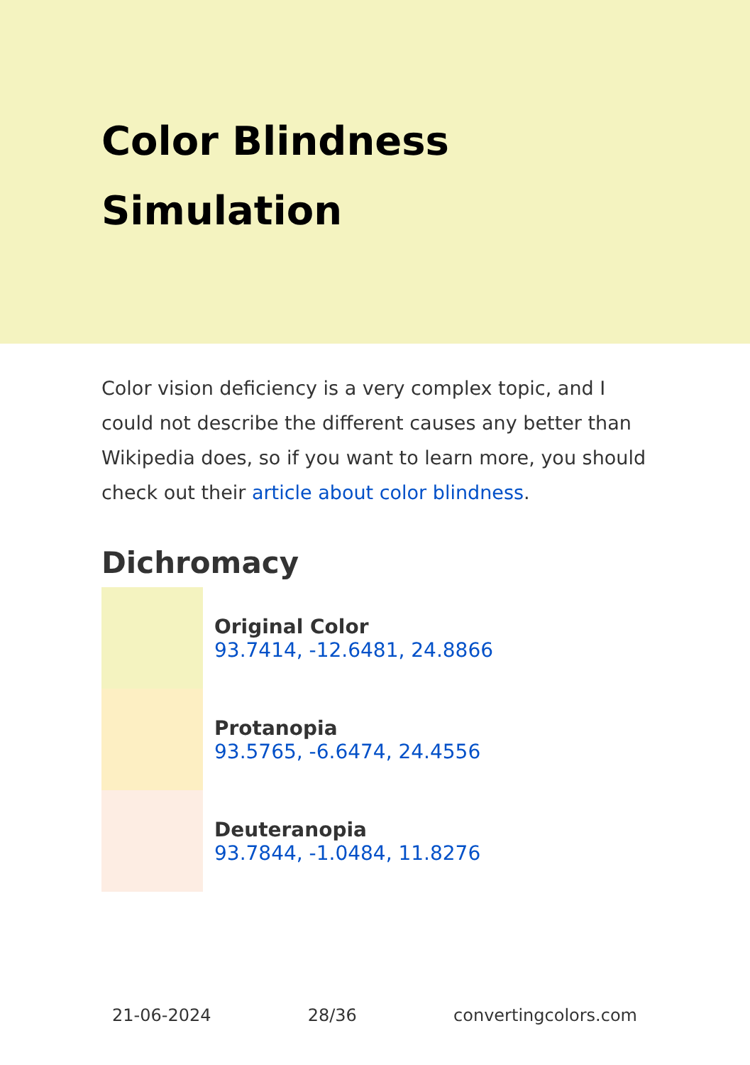Color Blindness Simulation
Color vision deficiency is a very complex topic, and I could not describe the different causes any better than Wikipedia does, so if you want to learn more, you should check out their article about color blindness.
Dichromacy
Original Color
93.7414, -12.6481, 24.8866
Protanopia
93.5765, -6.6474, 24.4556
Deuteranopia
93.7844, -1.0484, 11.8276
21-06-2024 28/36 convertingcolors.com